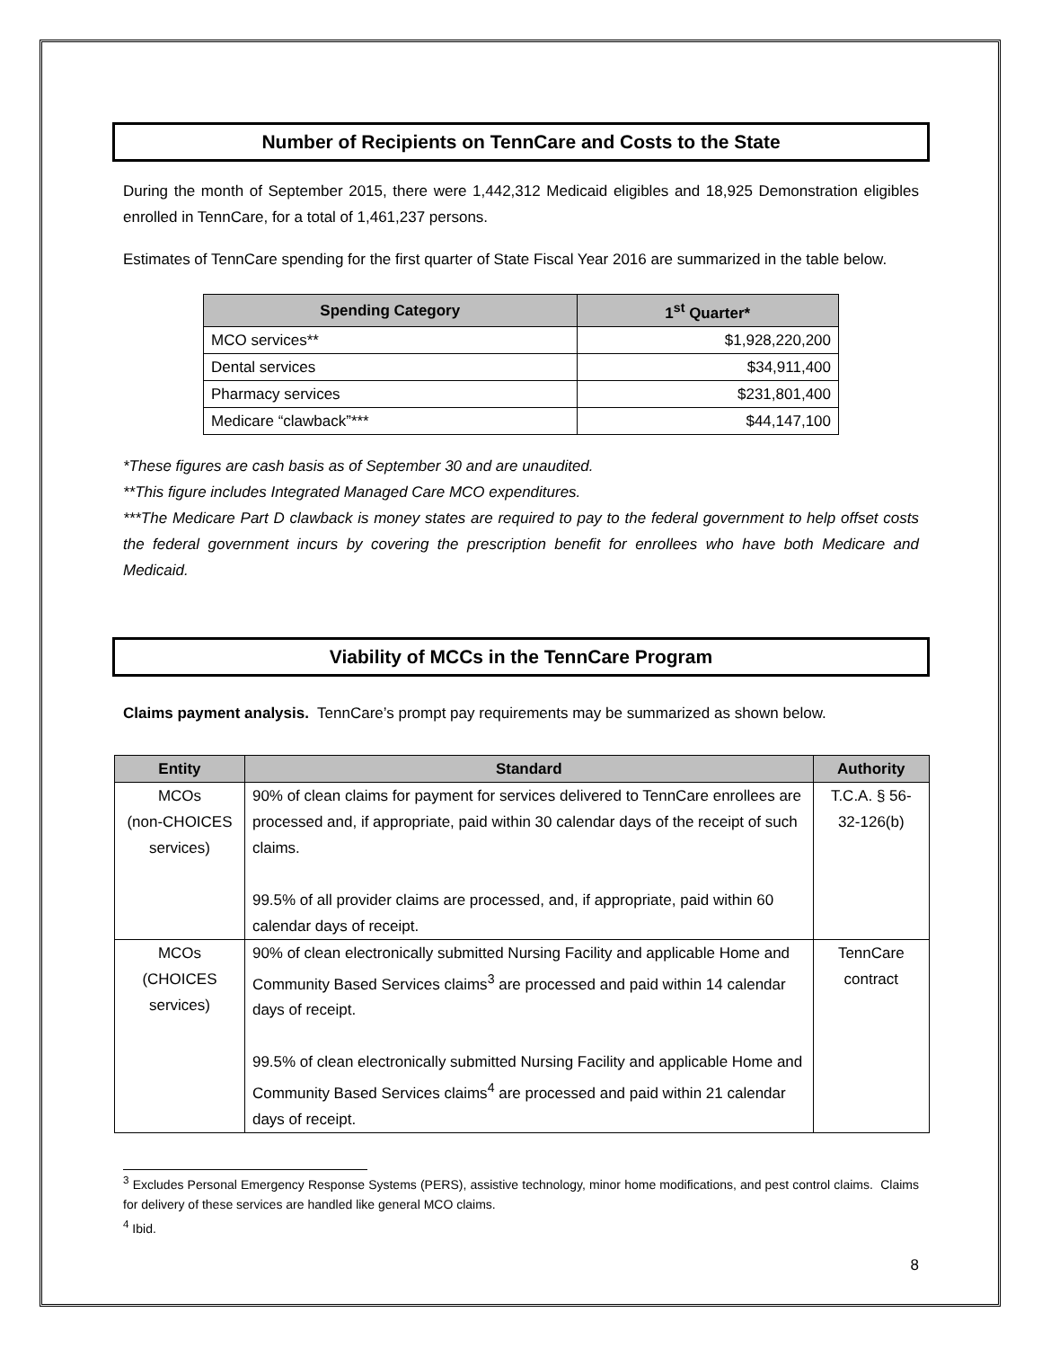Number of Recipients on TennCare and Costs to the State
During the month of September 2015, there were 1,442,312 Medicaid eligibles and 18,925 Demonstration eligibles enrolled in TennCare, for a total of 1,461,237 persons.
Estimates of TennCare spending for the first quarter of State Fiscal Year 2016 are summarized in the table below.
| Spending Category | 1<sup>st</sup> Quarter* |
| --- | --- |
| MCO services** | $1,928,220,200 |
| Dental services | $34,911,400 |
| Pharmacy services | $231,801,400 |
| Medicare “clawback”*** | $44,147,100 |
*These figures are cash basis as of September 30 and are unaudited.
**This figure includes Integrated Managed Care MCO expenditures.
***The Medicare Part D clawback is money states are required to pay to the federal government to help offset costs the federal government incurs by covering the prescription benefit for enrollees who have both Medicare and Medicaid.
Viability of MCCs in the TennCare Program
Claims payment analysis. TennCare’s prompt pay requirements may be summarized as shown below.
| Entity | Standard | Authority |
| --- | --- | --- |
| MCOs (non-CHOICES services) | 90% of clean claims for payment for services delivered to TennCare enrollees are processed and, if appropriate, paid within 30 calendar days of the receipt of such claims. 99.5% of all provider claims are processed, and, if appropriate, paid within 60 calendar days of receipt. | T.C.A. § 56-32-126(b) |
| MCOs (CHOICES services) | 90% of clean electronically submitted Nursing Facility and applicable Home and Community Based Services claims<sup>3</sup> are processed and paid within 14 calendar days of receipt. 99.5% of clean electronically submitted Nursing Facility and applicable Home and Community Based Services claims<sup>4</sup> are processed and paid within 21 calendar days of receipt. | TennCare contract |
<sup>3</sup> Excludes Personal Emergency Response Systems (PERS), assistive technology, minor home modifications, and pest control claims. Claims for delivery of these services are handled like general MCO claims.
<sup>4</sup> Ibid.
8